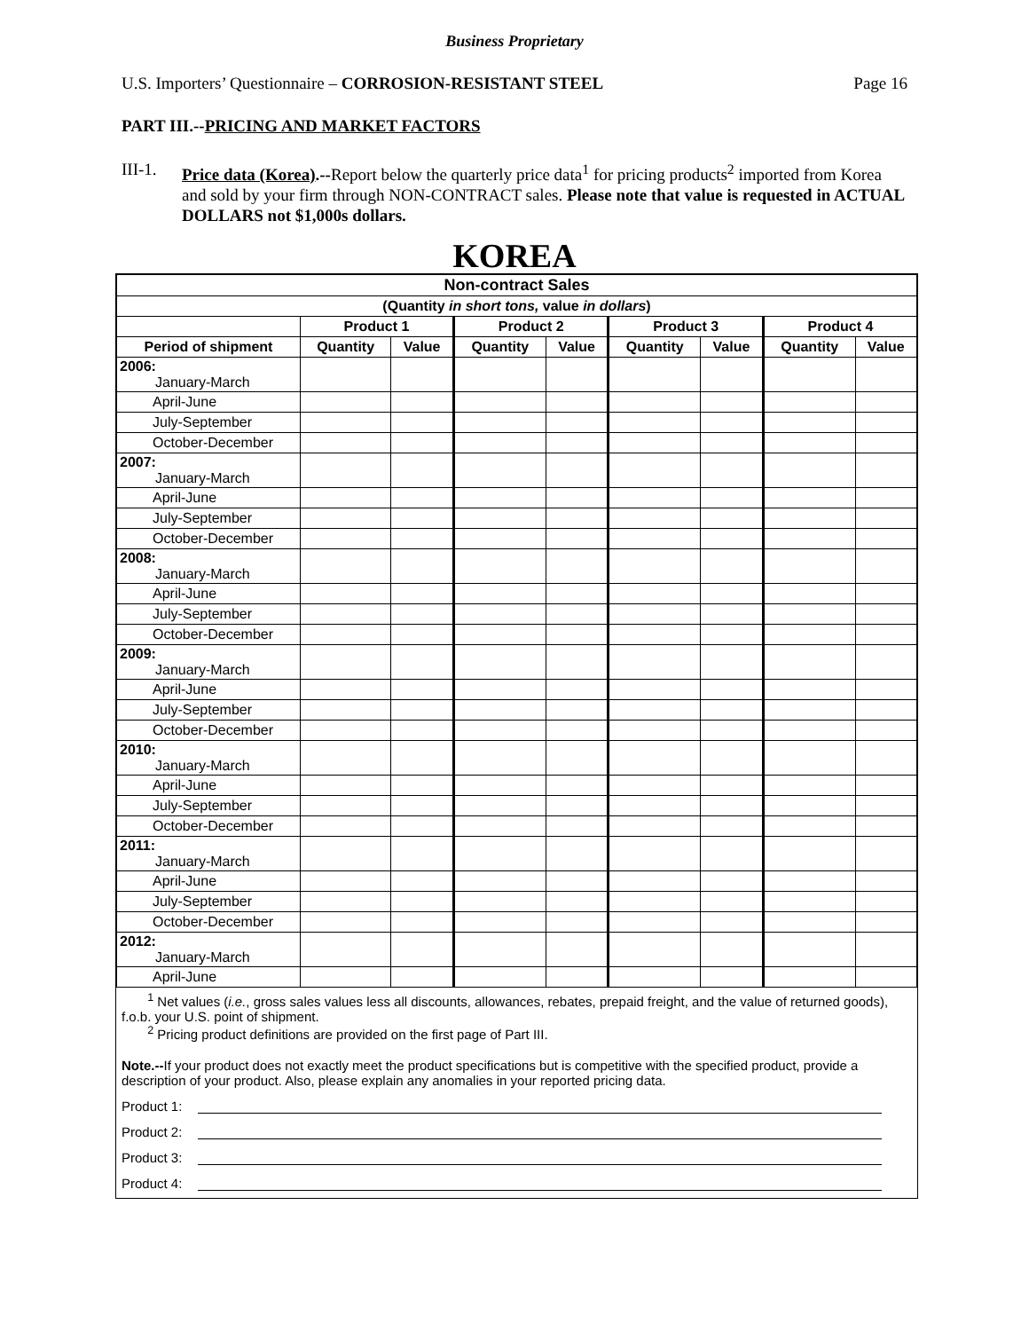Business Proprietary
U.S. Importers’ Questionnaire – CORROSION-RESISTANT STEEL Page 16
PART III.--PRICING AND MARKET FACTORS
III-1.
Price data (Korea).--Report below the quarterly price data<sup>1</sup> for pricing products<sup>2</sup> imported from Korea and sold by your firm through NON-CONTRACT sales. Please note that value is requested in ACTUAL DOLLARS not $1,000s dollars.
KOREA
| Non-contract Sales | | | | | | | | |
| (Quantity in short tons, value in dollars ) | | | | | | | | |
| | Product 1 | | Product 2 | | Product 3 | | Product 4 | |
| Period of shipment | Quantity | Value | Quantity | Value | Quantity | Value | Quantity | Value |
| 2006: January-March | | | | | | | | |
| April-June | | | | | | | | |
| July-September | | | | | | | | |
| October-December | | | | | | | | |
| 2007: January-March | | | | | | | | |
| April-June | | | | | | | | |
| July-September | | | | | | | | |
| October-December | | | | | | | | |
| 2008: January-March | | | | | | | | |
| April-June | | | | | | | | |
| July-September | | | | | | | | |
| October-December | | | | | | | | |
| 2009: January-March | | | | | | | | |
| April-June | | | | | | | | |
| July-September | | | | | | | | |
| October-December | | | | | | | | |
| 2010: January-March | | | | | | | | |
| April-June | | | | | | | | |
| July-September | | | | | | | | |
| October-December | | | | | | | | |
| 2011: January-March | | | | | | | | |
| April-June | | | | | | | | |
| July-September | | | | | | | | |
| October-December | | | | | | | | |
| 2012: January-March | | | | | | | | |
| April-June | | | | | | | | |
<sup>1</sup> Net values (i.e., gross sales values less all discounts, allowances, rebates, prepaid freight, and the value of returned goods), f.o.b. your U.S. point of shipment.
<sup>2</sup> Pricing product definitions are provided on the first page of Part III.
Note.--If your product does not exactly meet the product specifications but is competitive with the specified product, provide a description of your product. Also, please explain any anomalies in your reported pricing data.
Product 1:
Product 2:
Product 3:
Product 4: